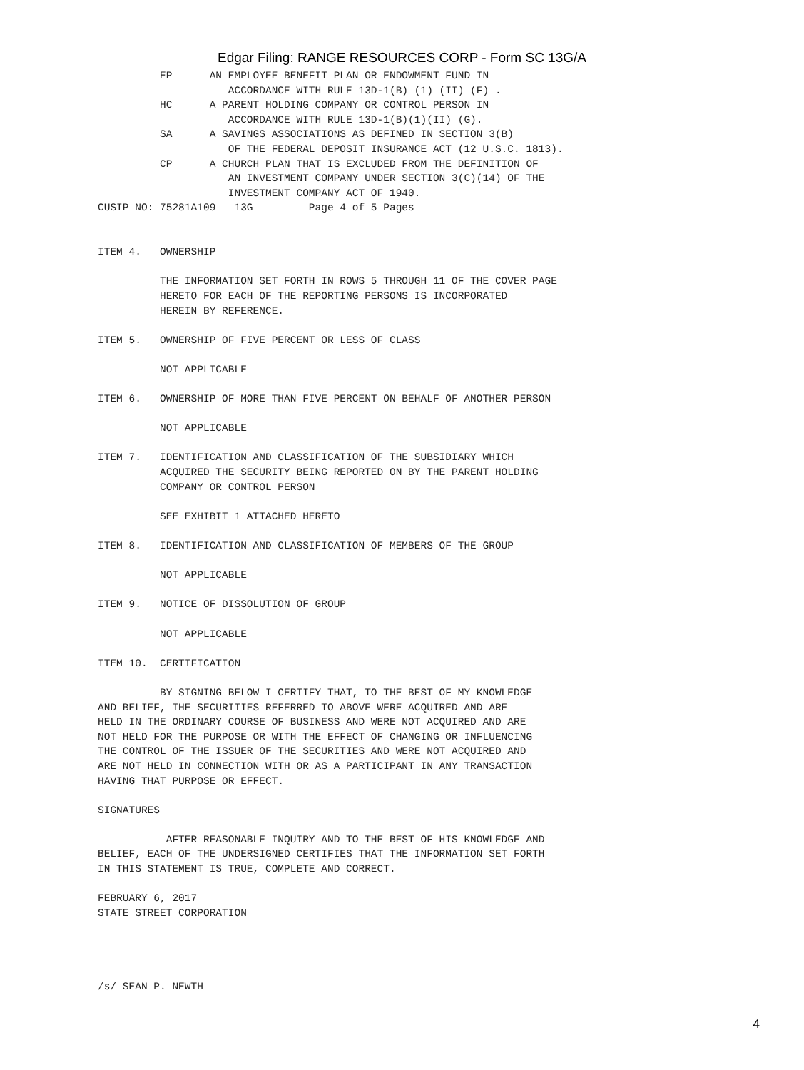Edgar Filing: RANGE RESOURCES CORP - Form SC 13G/A
          EP      AN EMPLOYEE BENEFIT PLAN OR ENDOWMENT FUND IN
                     ACCORDANCE WITH RULE 13D-1(B) (1) (II) (F) .
          HC      A PARENT HOLDING COMPANY OR CONTROL PERSON IN
                     ACCORDANCE WITH RULE 13D-1(B)(1)(II) (G).
          SA      A SAVINGS ASSOCIATIONS AS DEFINED IN SECTION 3(B)
                     OF THE FEDERAL DEPOSIT INSURANCE ACT (12 U.S.C. 1813).
          CP      A CHURCH PLAN THAT IS EXCLUDED FROM THE DEFINITION OF
                     AN INVESTMENT COMPANY UNDER SECTION 3(C)(14) OF THE
                     INVESTMENT COMPANY ACT OF 1940.
CUSIP NO: 75281A109   13G         Page 4 of 5 Pages


ITEM 4.   OWNERSHIP

          THE INFORMATION SET FORTH IN ROWS 5 THROUGH 11 OF THE COVER PAGE
          HERETO FOR EACH OF THE REPORTING PERSONS IS INCORPORATED
          HEREIN BY REFERENCE.

ITEM 5.   OWNERSHIP OF FIVE PERCENT OR LESS OF CLASS

          NOT APPLICABLE

ITEM 6.   OWNERSHIP OF MORE THAN FIVE PERCENT ON BEHALF OF ANOTHER PERSON

          NOT APPLICABLE

ITEM 7.   IDENTIFICATION AND CLASSIFICATION OF THE SUBSIDIARY WHICH
          ACQUIRED THE SECURITY BEING REPORTED ON BY THE PARENT HOLDING
          COMPANY OR CONTROL PERSON

          SEE EXHIBIT 1 ATTACHED HERETO

ITEM 8.   IDENTIFICATION AND CLASSIFICATION OF MEMBERS OF THE GROUP

          NOT APPLICABLE

ITEM 9.   NOTICE OF DISSOLUTION OF GROUP

          NOT APPLICABLE

ITEM 10.  CERTIFICATION

          BY SIGNING BELOW I CERTIFY THAT, TO THE BEST OF MY KNOWLEDGE
AND BELIEF, THE SECURITIES REFERRED TO ABOVE WERE ACQUIRED AND ARE
HELD IN THE ORDINARY COURSE OF BUSINESS AND WERE NOT ACQUIRED AND ARE
NOT HELD FOR THE PURPOSE OR WITH THE EFFECT OF CHANGING OR INFLUENCING
THE CONTROL OF THE ISSUER OF THE SECURITIES AND WERE NOT ACQUIRED AND
ARE NOT HELD IN CONNECTION WITH OR AS A PARTICIPANT IN ANY TRANSACTION
HAVING THAT PURPOSE OR EFFECT.

SIGNATURES

           AFTER REASONABLE INQUIRY AND TO THE BEST OF HIS KNOWLEDGE AND
BELIEF, EACH OF THE UNDERSIGNED CERTIFIES THAT THE INFORMATION SET FORTH
IN THIS STATEMENT IS TRUE, COMPLETE AND CORRECT.

FEBRUARY 6, 2017
STATE STREET CORPORATION




/s/ SEAN P. NEWTH
4